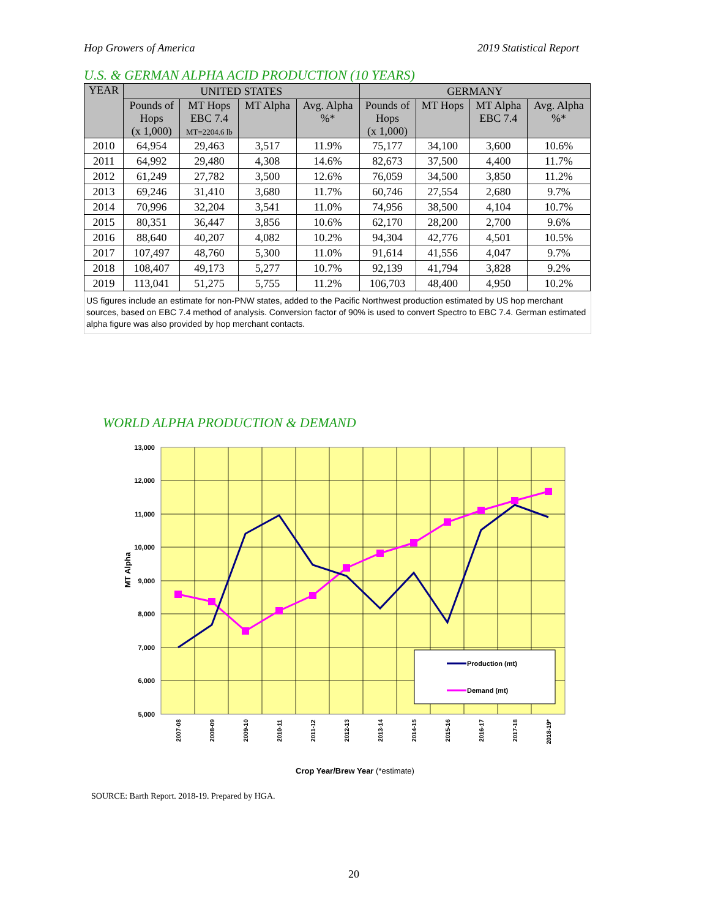Hop Growers of America 2019 Statistical Report
U.S. & GERMAN ALPHA ACID PRODUCTION (10 YEARS)
| YEAR | UNITED STATES | | | | GERMANY | | | |
| --- | --- | --- | --- | --- | --- | --- | --- | --- |
| | Pounds of Hops (x 1,000) | MT Hops EBC 7.4 MT=2204.6 lb | MT Alpha | Avg. Alpha %* | Pounds of Hops (x 1,000) | MT Hops | MT Alpha EBC 7.4 | Avg. Alpha %* |
| 2010 | 64,954 | 29,463 | 3,517 | 11.9% | 75,177 | 34,100 | 3,600 | 10.6% |
| 2011 | 64,992 | 29,480 | 4,308 | 14.6% | 82,673 | 37,500 | 4,400 | 11.7% |
| 2012 | 61,249 | 27,782 | 3,500 | 12.6% | 76,059 | 34,500 | 3,850 | 11.2% |
| 2013 | 69,246 | 31,410 | 3,680 | 11.7% | 60,746 | 27,554 | 2,680 | 9.7% |
| 2014 | 70,996 | 32,204 | 3,541 | 11.0% | 74,956 | 38,500 | 4,104 | 10.7% |
| 2015 | 80,351 | 36,447 | 3,856 | 10.6% | 62,170 | 28,200 | 2,700 | 9.6% |
| 2016 | 88,640 | 40,207 | 4,082 | 10.2% | 94,304 | 42,776 | 4,501 | 10.5% |
| 2017 | 107,497 | 48,760 | 5,300 | 11.0% | 91,614 | 41,556 | 4,047 | 9.7% |
| 2018 | 108,407 | 49,173 | 5,277 | 10.7% | 92,139 | 41,794 | 3,828 | 9.2% |
| 2019 | 113,041 | 51,275 | 5,755 | 11.2% | 106,703 | 48,400 | 4,950 | 10.2% |
US figures include an estimate for non-PNW states, added to the Pacific Northwest production estimated by US hop merchant sources, based on EBC 7.4 method of analysis. Conversion factor of 90% is used to convert Spectro to EBC 7.4. German estimated alpha figure was also provided by hop merchant contacts.
WORLD ALPHA PRODUCTION & DEMAND
13,000
12,000
11,000
10,000
9,000
8,000
7,000
6,000
5,000
MT Alpha
Production (mt)
Demand (mt)
2007-08
2008-09
2009-10
2010-11
2011-12
2012-13
2013-14
2014-15
2015-16
2016-17
2017-18
2018-19*
Crop Year/Brew Year (*estimate)
SOURCE: Barth Report. 2018-19. Prepared by HGA.
20